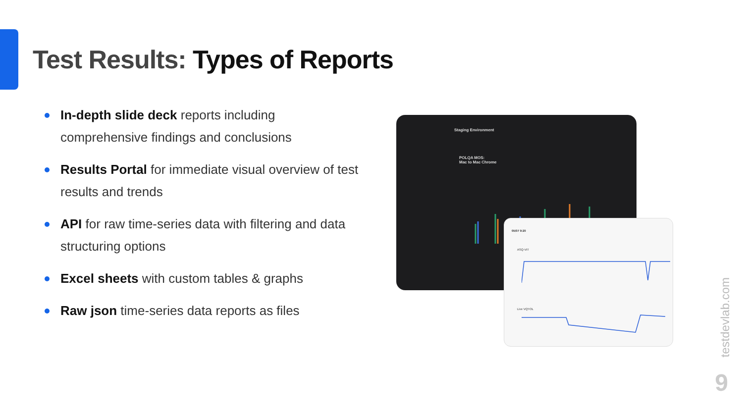Test Results: Types of Reports
In-depth slide deck reports including comprehensive findings and conclusions
Results Portal for immediate visual overview of test results and trends
API for raw time-series data with filtering and data structuring options
Excel sheets with custom tables & graphs
Raw json time-series data reports as files
Staging Environment
POLQA MOS:
Mac to Mac Chrome
05/07 9:20
ASQ-VIT
Live VQTOL
testdevlab.com
9